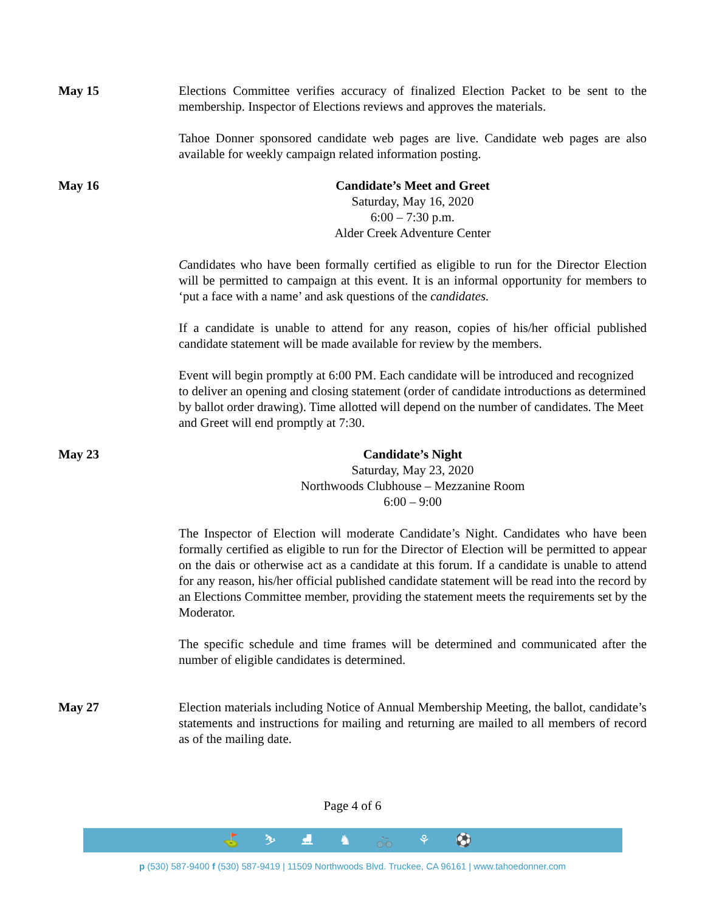May 15 Elections Committee verifies accuracy of finalized Election Packet to be sent to the membership. Inspector of Elections reviews and approves the materials.
Tahoe Donner sponsored candidate web pages are live. Candidate web pages are also available for weekly campaign related information posting.
May 16 Candidate’s Meet and Greet
Saturday, May 16, 2020
6:00 – 7:30 p.m.
Alder Creek Adventure Center
Candidates who have been formally certified as eligible to run for the Director Election will be permitted to campaign at this event. It is an informal opportunity for members to ‘put a face with a name’ and ask questions of the candidates.
If a candidate is unable to attend for any reason, copies of his/her official published candidate statement will be made available for review by the members.
Event will begin promptly at 6:00 PM. Each candidate will be introduced and recognized to deliver an opening and closing statement (order of candidate introductions as determined by ballot order drawing). Time allotted will depend on the number of candidates. The Meet and Greet will end promptly at 7:30.
May 23 Candidate’s Night
Saturday, May 23, 2020
Northwoods Clubhouse – Mezzanine Room
6:00 – 9:00
The Inspector of Election will moderate Candidate’s Night. Candidates who have been formally certified as eligible to run for the Director of Election will be permitted to appear on the dais or otherwise act as a candidate at this forum. If a candidate is unable to attend for any reason, his/her official published candidate statement will be read into the record by an Elections Committee member, providing the statement meets the requirements set by the Moderator.
The specific schedule and time frames will be determined and communicated after the number of eligible candidates is determined.
May 27 Election materials including Notice of Annual Membership Meeting, the ballot, candidate’s statements and instructions for mailing and returning are mailed to all members of record as of the mailing date.
Page 4 of 6
⛳ ⛷ ⛸ ♞ 🚲 ⚘ ⚽
p (530) 587-9400 f (530) 587-9419 | 11509 Northwoods Blvd. Truckee, CA 96161 | www.tahoedonner.com